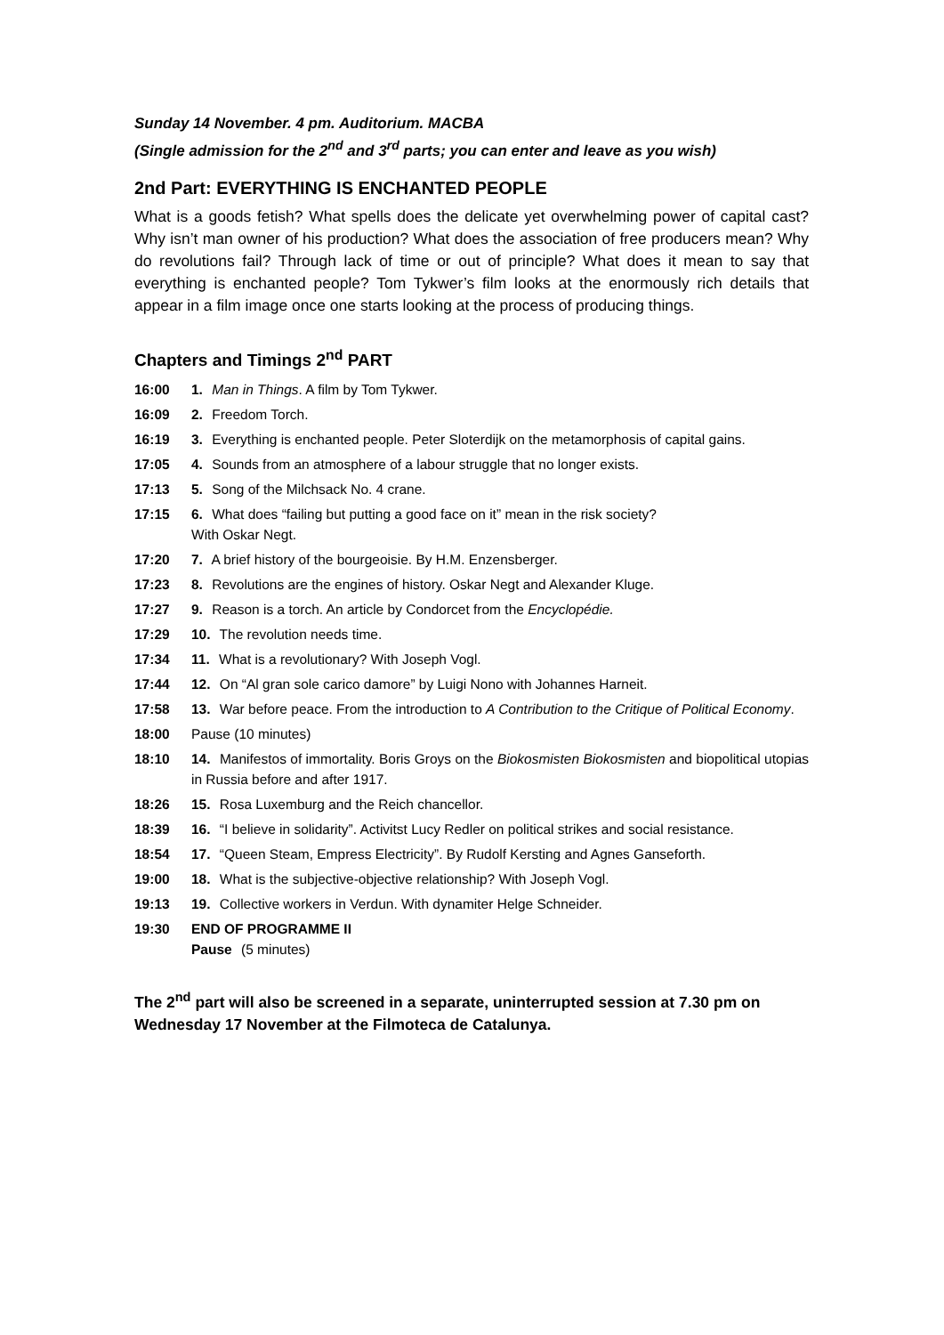Sunday 14 November. 4 pm. Auditorium. MACBA
(Single admission for the 2<sup>nd</sup> and 3<sup>rd</sup> parts; you can enter and leave as you wish)
2nd Part: EVERYTHING IS ENCHANTED PEOPLE
What is a goods fetish? What spells does the delicate yet overwhelming power of capital cast? Why isn’t man owner of his production? What does the association of free producers mean? Why do revolutions fail? Through lack of time or out of principle? What does it mean to say that everything is enchanted people? Tom Tykwer’s film looks at the enormously rich details that appear in a film image once one starts looking at the process of producing things.
Chapters and Timings 2<sup>nd</sup> PART
16:00 1. Man in Things. A film by Tom Tykwer.
16:09 2. Freedom Torch.
16:19 3. Everything is enchanted people. Peter Sloterdijk on the metamorphosis of capital gains.
17:05 4. Sounds from an atmosphere of a labour struggle that no longer exists.
17:13 5. Song of the Milchsack No. 4 crane.
17:15 6. What does “failing but putting a good face on it” mean in the risk society?
With Oskar Negt.
17:20 7. A brief history of the bourgeoisie. By H.M. Enzensberger.
17:23 8. Revolutions are the engines of history. Oskar Negt and Alexander Kluge.
17:27 9. Reason is a torch. An article by Condorcet from the Encyclopédie.
17:29 10. The revolution needs time.
17:34 11. What is a revolutionary? With Joseph Vogl.
17:44 12. On “Al gran sole carico damore” by Luigi Nono with Johannes Harneit.
17:58 13. War before peace. From the introduction to A Contribution to the Critique of Political Economy.
18:00 Pause (10 minutes)
18:10 14. Manifestos of immortality. Boris Groys on the Biokosmisten Biokosmisten and biopolitical utopias in Russia before and after 1917.
18:26 15. Rosa Luxemburg and the Reich chancellor.
18:39 16. “I believe in solidarity”. Activitst Lucy Redler on political strikes and social resistance.
18:54 17. “Queen Steam, Empress Electricity”. By Rudolf Kersting and Agnes Ganseforth.
19:00 18. What is the subjective-objective relationship? With Joseph Vogl.
19:13 19. Collective workers in Verdun. With dynamiter Helge Schneider.
19:30 END OF PROGRAMME II
Pause (5 minutes)
The 2<sup>nd</sup> part will also be screened in a separate, uninterrupted session at 7.30 pm on Wednesday 17 November at the Filmoteca de Catalunya.